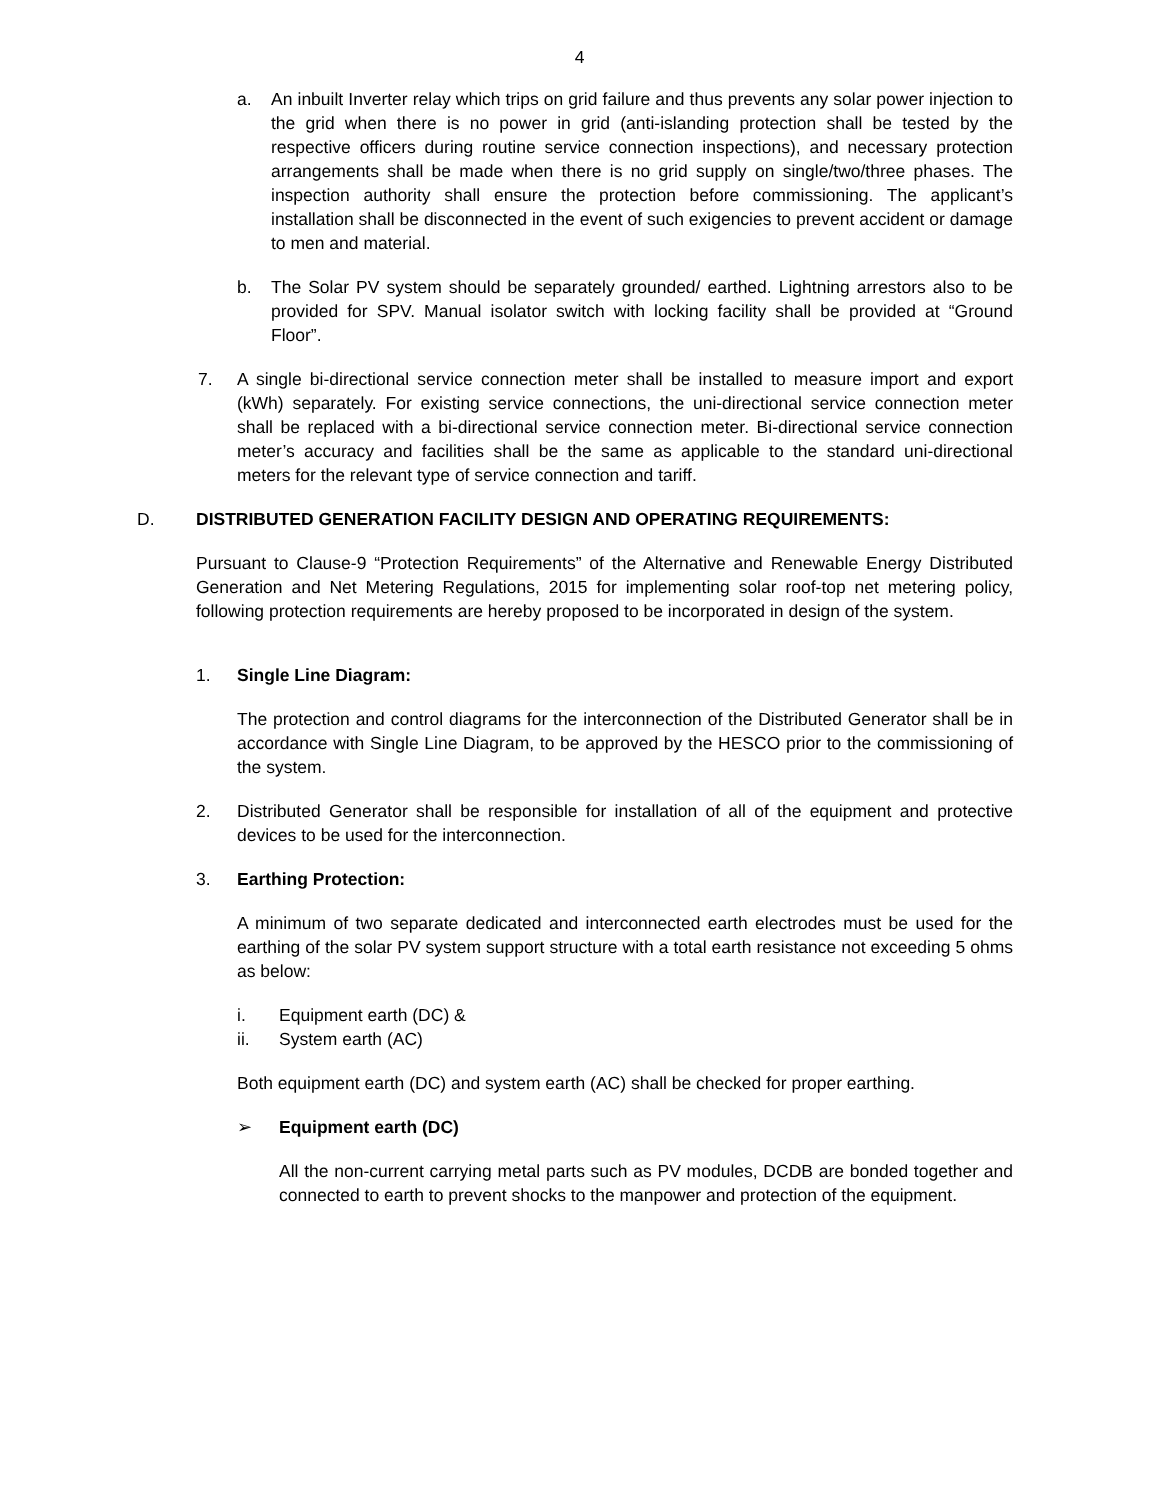4
a. An inbuilt Inverter relay which trips on grid failure and thus prevents any solar power injection to the grid when there is no power in grid (anti-islanding protection shall be tested by the respective officers during routine service connection inspections), and necessary protection arrangements shall be made when there is no grid supply on single/two/three phases. The inspection authority shall ensure the protection before commissioning. The applicant’s installation shall be disconnected in the event of such exigencies to prevent accident or damage to men and material.
b. The Solar PV system should be separately grounded/ earthed. Lightning arrestors also to be provided for SPV. Manual isolator switch with locking facility shall be provided at “Ground Floor”.
7. A single bi-directional service connection meter shall be installed to measure import and export (kWh) separately. For existing service connections, the uni-directional service connection meter shall be replaced with a bi-directional service connection meter. Bi-directional service connection meter’s accuracy and facilities shall be the same as applicable to the standard uni-directional meters for the relevant type of service connection and tariff.
D. DISTRIBUTED GENERATION FACILITY DESIGN AND OPERATING REQUIREMENTS:
Pursuant to Clause-9 “Protection Requirements” of the Alternative and Renewable Energy Distributed Generation and Net Metering Regulations, 2015 for implementing solar roof-top net metering policy, following protection requirements are hereby proposed to be incorporated in design of the system.
1. Single Line Diagram:
The protection and control diagrams for the interconnection of the Distributed Generator shall be in accordance with Single Line Diagram, to be approved by the HESCO prior to the commissioning of the system.
2. Distributed Generator shall be responsible for installation of all of the equipment and protective devices to be used for the interconnection.
3. Earthing Protection:
A minimum of two separate dedicated and interconnected earth electrodes must be used for the earthing of the solar PV system support structure with a total earth resistance not exceeding 5 ohms as below:
i. Equipment earth (DC) &
ii. System earth (AC)
Both equipment earth (DC) and system earth (AC) shall be checked for proper earthing.
➢ Equipment earth (DC)
All the non-current carrying metal parts such as PV modules, DCDB are bonded together and connected to earth to prevent shocks to the manpower and protection of the equipment.